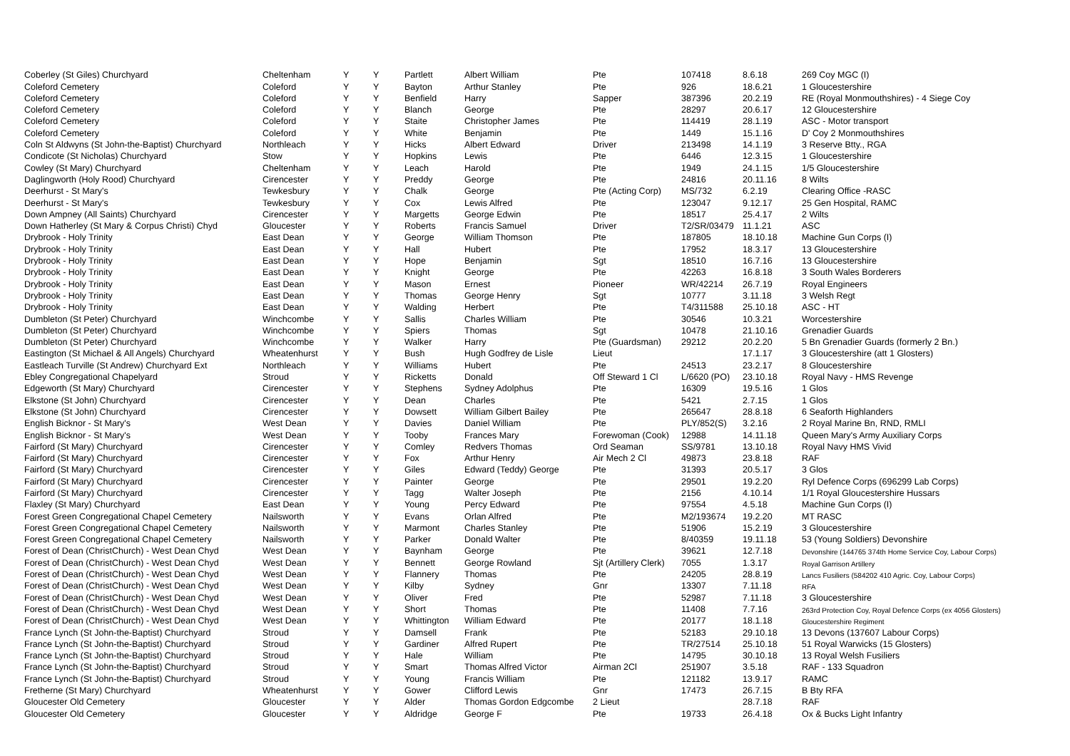| Coberley (St Giles) Churchyard | Cheltenham | Y | Y | Partlett | Albert William | Pte | 107418 | 8.6.18 | 269 Coy MGC (I) |
| Coleford Cemetery | Coleford | Y | Y | Bayton | Arthur Stanley | Pte | 926 | 18.6.21 | 1 Gloucestershire |
| Coleford Cemetery | Coleford | Y | Y | Benfield | Harry | Sapper | 387396 | 20.2.19 | RE (Royal Monmouthshires) - 4 Siege Coy |
| Coleford Cemetery | Coleford | Y | Y | Blanch | George | Pte | 28297 | 20.6.17 | 12 Gloucestershire |
| Coleford Cemetery | Coleford | Y | Y | Staite | Christopher James | Pte | 114419 | 28.1.19 | ASC - Motor transport |
| Coleford Cemetery | Coleford | Y | Y | White | Benjamin | Pte | 1449 | 15.1.16 | D' Coy 2 Monmouthshires |
| Coln St Aldwyns (St John-the-Baptist) Churchyard | Northleach | Y | Y | Hicks | Albert Edward | Driver | 213498 | 14.1.19 | 3 Reserve Btty., RGA |
| Condicote (St Nicholas) Churchyard | Stow | Y | Y | Hopkins | Lewis | Pte | 6446 | 12.3.15 | 1 Gloucestershire |
| Cowley (St Mary) Churchyard | Cheltenham | Y | Y | Leach | Harold | Pte | 1949 | 24.1.15 | 1/5 Gloucestershire |
| Daglingworth (Holy Rood) Churchyard | Cirencester | Y | Y | Preddy | George | Pte | 24816 | 20.11.16 | 8 Wilts |
| Deerhurst - St Mary's | Tewkesbury | Y | Y | Chalk | George | Pte (Acting Corp) | MS/732 | 6.2.19 | Clearing Office -RASC |
| Deerhurst - St Mary's | Tewkesbury | Y | Y | Cox | Lewis Alfred | Pte | 123047 | 9.12.17 | 25 Gen Hospital, RAMC |
| Down Ampney (All Saints) Churchyard | Cirencester | Y | Y | Margetts | George Edwin | Pte | 18517 | 25.4.17 | 2 Wilts |
| Down Hatherley (St Mary & Corpus Christi) Chyd | Gloucester | Y | Y | Roberts | Francis Samuel | Driver | T2/SR/03479 | 11.1.21 | ASC |
| Drybrook - Holy Trinity | East Dean | Y | Y | George | William Thomson | Pte | 187805 | 18.10.18 | Machine Gun Corps (I) |
| Drybrook - Holy Trinity | East Dean | Y | Y | Hall | Hubert | Pte | 17952 | 18.3.17 | 13 Gloucestershire |
| Drybrook - Holy Trinity | East Dean | Y | Y | Hope | Benjamin | Sgt | 18510 | 16.7.16 | 13 Gloucestershire |
| Drybrook - Holy Trinity | East Dean | Y | Y | Knight | George | Pte | 42263 | 16.8.18 | 3 South Wales Borderers |
| Drybrook - Holy Trinity | East Dean | Y | Y | Mason | Ernest | Pioneer | WR/42214 | 26.7.19 | Royal Engineers |
| Drybrook - Holy Trinity | East Dean | Y | Y | Thomas | George Henry | Sgt | 10777 | 3.11.18 | 3 Welsh Regt |
| Drybrook - Holy Trinity | East Dean | Y | Y | Walding | Herbert | Pte | T4/311588 | 25.10.18 | ASC - HT |
| Dumbleton (St Peter) Churchyard | Winchcombe | Y | Y | Sallis | Charles William | Pte | 30546 | 10.3.21 | Worcestershire |
| Dumbleton (St Peter) Churchyard | Winchcombe | Y | Y | Spiers | Thomas | Sgt | 10478 | 21.10.16 | Grenadier Guards |
| Dumbleton (St Peter) Churchyard | Winchcombe | Y | Y | Walker | Harry | Pte (Guardsman) | 29212 | 20.2.20 | 5 Bn Grenadier Guards (formerly 2 Bn.) |
| Eastington (St Michael & All Angels) Churchyard | Wheatenhurst | Y | Y | Bush | Hugh Godfrey de Lisle | Lieut | | 17.1.17 | 3 Gloucestershire (att 1 Glosters) |
| Eastleach Turville (St Andrew) Churchyard Ext | Northleach | Y | Y | Williams | Hubert | Pte | 24513 | 23.2.17 | 8 Gloucestershire |
| Ebley Congregational Chapelyard | Stroud | Y | Y | Ricketts | Donald | Off Steward 1 Cl | L/6620 (PO) | 23.10.18 | Royal Navy - HMS Revenge |
| Edgeworth (St Mary) Churchyard | Cirencester | Y | Y | Stephens | Sydney Adolphus | Pte | 16309 | 19.5.16 | 1 Glos |
| Elkstone (St John) Churchyard | Cirencester | Y | Y | Dean | Charles | Pte | 5421 | 2.7.15 | 1 Glos |
| Elkstone (St John) Churchyard | Cirencester | Y | Y | Dowsett | William Gilbert Bailey | Pte | 265647 | 28.8.18 | 6 Seaforth Highlanders |
| English Bicknor - St Mary's | West Dean | Y | Y | Davies | Daniel William | Pte | PLY/852(S) | 3.2.16 | 2 Royal Marine Bn, RND, RMLI |
| English Bicknor - St Mary's | West Dean | Y | Y | Tooby | Frances Mary | Forewoman (Cook) | 12988 | 14.11.18 | Queen Mary's Army Auxiliary Corps |
| Fairford (St Mary) Churchyard | Cirencester | Y | Y | Comley | Redvers Thomas | Ord Seaman | SS/9781 | 13.10.18 | Royal Navy HMS Vivid |
| Fairford (St Mary) Churchyard | Cirencester | Y | Y | Fox | Arthur Henry | Air Mech 2 Cl | 49873 | 23.8.18 | RAF |
| Fairford (St Mary) Churchyard | Cirencester | Y | Y | Giles | Edward (Teddy) George | Pte | 31393 | 20.5.17 | 3 Glos |
| Fairford (St Mary) Churchyard | Cirencester | Y | Y | Painter | George | Pte | 29501 | 19.2.20 | Ryl Defence Corps (696299 Lab Corps) |
| Fairford (St Mary) Churchyard | Cirencester | Y | Y | Tagg | Walter Joseph | Pte | 2156 | 4.10.14 | 1/1 Royal Gloucestershire Hussars |
| Flaxley (St Mary) Churchyard | East Dean | Y | Y | Young | Percy Edward | Pte | 97554 | 4.5.18 | Machine Gun Corps (I) |
| Forest Green Congregational Chapel Cemetery | Nailsworth | Y | Y | Evans | Orlan Alfred | Pte | M2/193674 | 19.2.20 | MT RASC |
| Forest Green Congregational Chapel Cemetery | Nailsworth | Y | Y | Marmont | Charles Stanley | Pte | 51906 | 15.2.19 | 3 Gloucestershire |
| Forest Green Congregational Chapel Cemetery | Nailsworth | Y | Y | Parker | Donald Walter | Pte | 8/40359 | 19.11.18 | 53 (Young Soldiers) Devonshire |
| Forest of Dean (ChristChurch) - West Dean Chyd | West Dean | Y | Y | Baynham | George | Pte | 39621 | 12.7.18 | Devonshire (144765 374th Home Service Coy, Labour Corps) |
| Forest of Dean (ChristChurch) - West Dean Chyd | West Dean | Y | Y | Bennett | George Rowland | Sjt (Artillery Clerk) | 7055 | 1.3.17 | Royal Garrison Artillery |
| Forest of Dean (ChristChurch) - West Dean Chyd | West Dean | Y | Y | Flannery | Thomas | Pte | 24205 | 28.8.19 | Lancs Fusiliers (584202 410 Agric. Coy, Labour Corps) |
| Forest of Dean (ChristChurch) - West Dean Chyd | West Dean | Y | Y | Kilby | Sydney | Gnr | 13307 | 7.11.18 | RFA |
| Forest of Dean (ChristChurch) - West Dean Chyd | West Dean | Y | Y | Oliver | Fred | Pte | 52987 | 7.11.18 | 3 Gloucestershire |
| Forest of Dean (ChristChurch) - West Dean Chyd | West Dean | Y | Y | Short | Thomas | Pte | 11408 | 7.7.16 | 263rd Protection Coy, Royal Defence Corps (ex 4056 Glosters) |
| Forest of Dean (ChristChurch) - West Dean Chyd | West Dean | Y | Y | Whittington | William Edward | Pte | 20177 | 18.1.18 | Gloucestershire Regiment |
| France Lynch (St John-the-Baptist) Churchyard | Stroud | Y | Y | Damsell | Frank | Pte | 52183 | 29.10.18 | 13 Devons (137607 Labour Corps) |
| France Lynch (St John-the-Baptist) Churchyard | Stroud | Y | Y | Gardiner | Alfred Rupert | Pte | TR/27514 | 25.10.18 | 51 Royal Warwicks (15 Glosters) |
| France Lynch (St John-the-Baptist) Churchyard | Stroud | Y | Y | Hale | William | Pte | 14795 | 30.10.18 | 13 Royal Welsh Fusiliers |
| France Lynch (St John-the-Baptist) Churchyard | Stroud | Y | Y | Smart | Thomas Alfred Victor | Airman 2Cl | 251907 | 3.5.18 | RAF - 133 Squadron |
| France Lynch (St John-the-Baptist) Churchyard | Stroud | Y | Y | Young | Francis William | Pte | 121182 | 13.9.17 | RAMC |
| Fretherne (St Mary) Churchyard | Wheatenhurst | Y | Y | Gower | Clifford Lewis | Gnr | 17473 | 26.7.15 | B Bty RFA |
| Gloucester Old Cemetery | Gloucester | Y | Y | Alder | Thomas Gordon Edgcombe | 2 Lieut | | 28.7.18 | RAF |
| Gloucester Old Cemetery | Gloucester | Y | Y | Aldridge | George F | Pte | 19733 | 26.4.18 | Ox & Bucks Light Infantry |